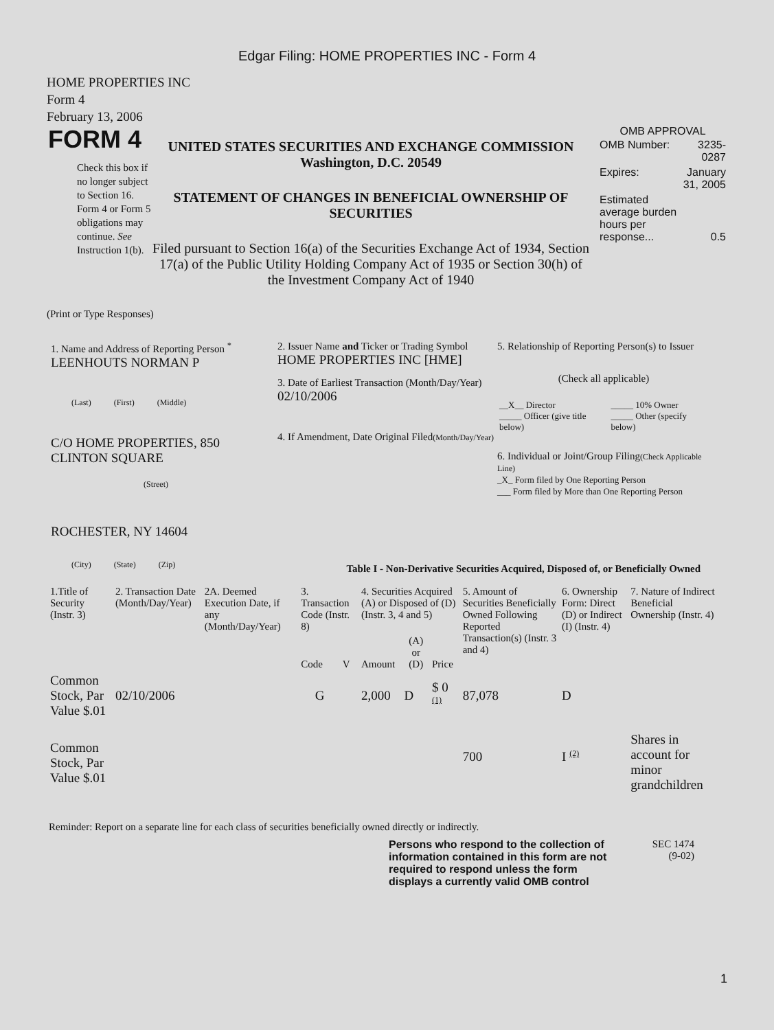Edgar Filing: HOME PROPERTIES INC - Form 4
HOME PROPERTIES INC
Form 4
February 13, 2006
FORM 4
Check this box if no longer subject to Section 16. Form 4 or Form 5 obligations may continue. See Instruction 1(b).
UNITED STATES SECURITIES AND EXCHANGE COMMISSION
Washington, D.C. 20549
STATEMENT OF CHANGES IN BENEFICIAL OWNERSHIP OF SECURITIES
Filed pursuant to Section 16(a) of the Securities Exchange Act of 1934, Section 17(a) of the Public Utility Holding Company Act of 1935 or Section 30(h) of the Investment Company Act of 1940
OMB APPROVAL
| OMB Number: | 3235-0287 |
| Expires: | January 31, 2005 |
| Estimated average burden hours per response... | 0.5 |
(Print or Type Responses)
1. Name and Address of Reporting Person <sup>*</sup>
LEENHOUTS NORMAN P
(Last) (First) (Middle)
C/O HOME PROPERTIES, 850 CLINTON SQUARE
(Street)
ROCHESTER, NY 14604
(City) (State) (Zip)
2. Issuer Name and Ticker or Trading Symbol
HOME PROPERTIES INC [HME]
3. Date of Earliest Transaction (Month/Day/Year)
02/10/2006
4. If Amendment, Date Original Filed(Month/Day/Year)
5. Relationship of Reporting Person(s) to Issuer
(Check all applicable)
| __X__ Director _____ Officer (give title below) | _____ 10% Owner _____ Other (specify below) |
6. Individual or Joint/Group Filing(Check Applicable Line)
_X_ Form filed by One Reporting Person
___ Form filed by More than One Reporting Person
Table I - Non-Derivative Securities Acquired, Disposed of, or Beneficially Owned
| 1.Title of Security (Instr. 3) | 2. Transaction Date (Month/Day/Year) | 2A. Deemed Execution Date, if any (Month/Day/Year) | 3. Transaction Code (Instr. 8) | | 4. Securities Acquired (A) or Disposed of (D) (Instr. 3, 4 and 5) | | | 5. Amount of Securities Beneficially Owned Following Reported Transaction(s) (Instr. 3 and 4) | 6. Ownership Form: Direct (D) or Indirect (I) (Instr. 4) | 7. Nature of Indirect Beneficial Ownership (Instr. 4) |
| --- | --- | --- | --- | --- | --- | --- | --- | --- | --- | --- |
| | | | Code | V | Amount | (A) or (D) | Price | | | |
| Common Stock, Par Value $.01 | 02/10/2006 | | G | | 2,000 | D | $ 0 <sup>(1)</sup> | 87,078 | D | |
| Common Stock, Par Value $.01 | | | | | | | | 700 | I <sup>(2)</sup> | Shares in account for minor grandchildren |
Reminder: Report on a separate line for each class of securities beneficially owned directly or indirectly.
Persons who respond to the collection of information contained in this form are not required to respond unless the form displays a currently valid OMB control
SEC 1474
(9-02)
1